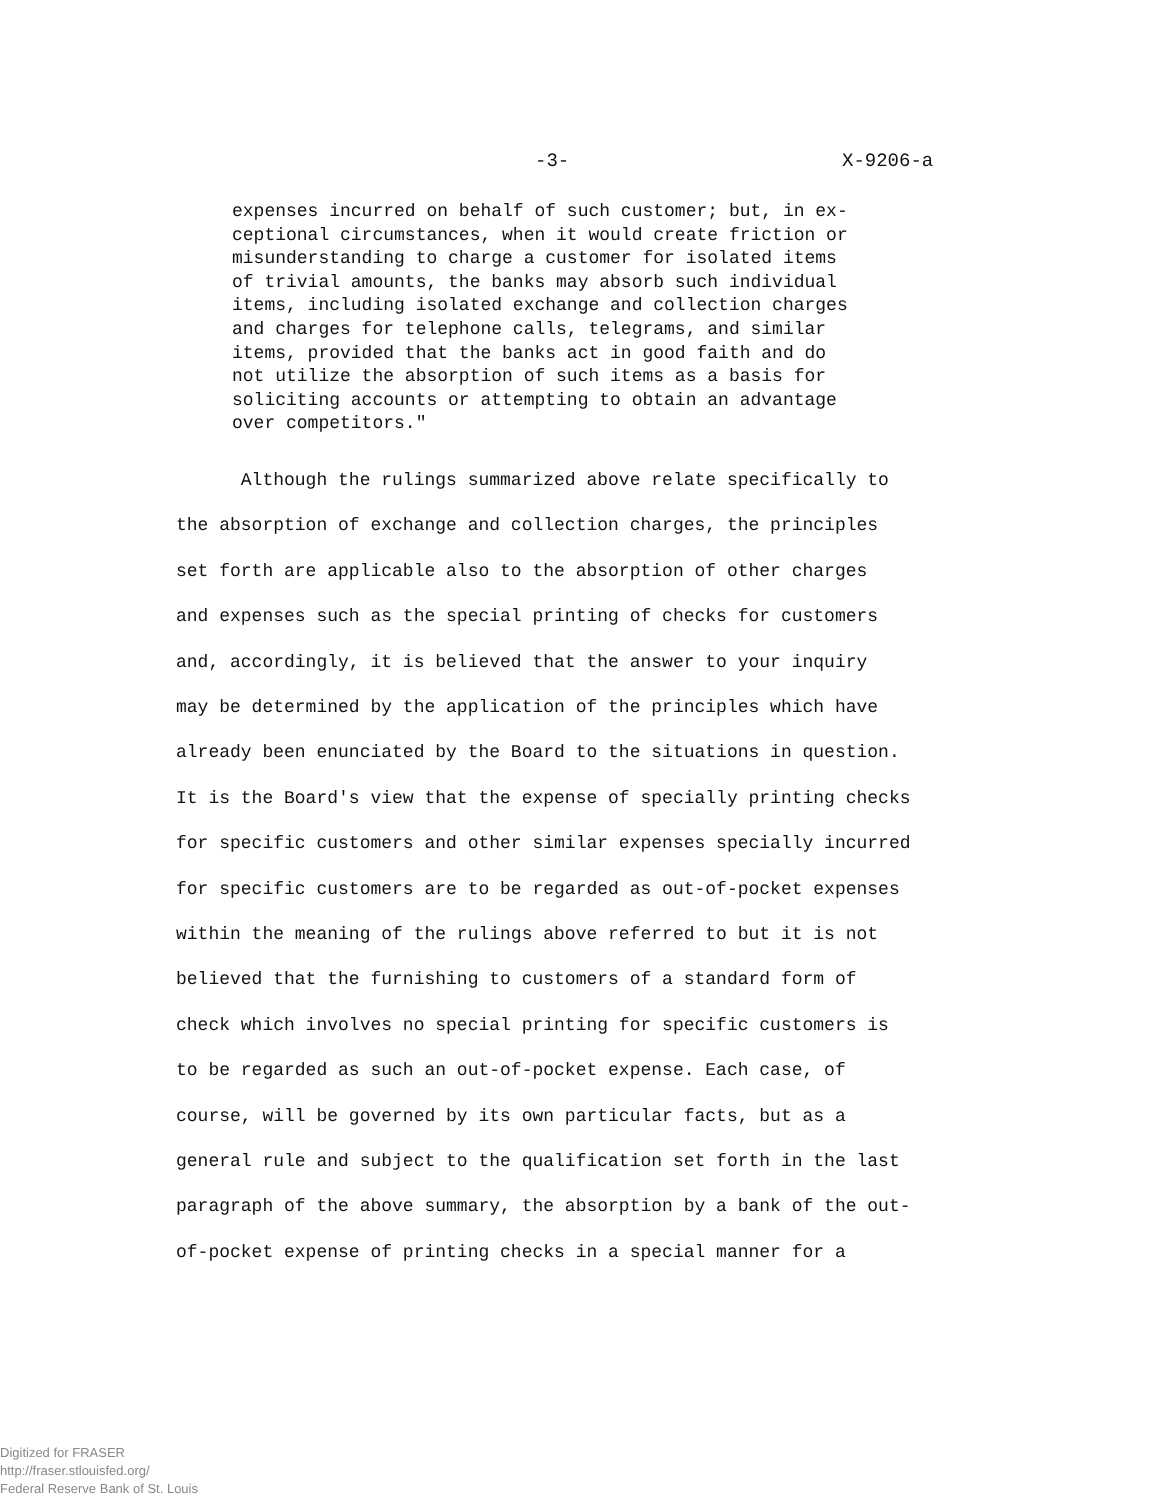-3- X-9206-a
expenses incurred on behalf of such customer; but, in ex-
ceptional circumstances, when it would create friction or
misunderstanding to charge a customer for isolated items
of trivial amounts, the banks may absorb such individual
items, including isolated exchange and collection charges
and charges for telephone calls, telegrams, and similar
items, provided that the banks act in good faith and do
not utilize the absorption of such items as a basis for
soliciting accounts or attempting to obtain an advantage
over competitors."
Although the rulings summarized above relate specifically to
the absorption of exchange and collection charges, the principles
set forth are applicable also to the absorption of other charges
and expenses such as the special printing of checks for customers
and, accordingly, it is believed that the answer to your inquiry
may be determined by the application of the principles which have
already been enunciated by the Board to the situations in question.
It is the Board's view that the expense of specially printing checks
for specific customers and other similar expenses specially incurred
for specific customers are to be regarded as out-of-pocket expenses
within the meaning of the rulings above referred to but it is not
believed that the furnishing to customers of a standard form of
check which involves no special printing for specific customers is
to be regarded as such an out-of-pocket expense. Each case, of
course, will be governed by its own particular facts, but as a
general rule and subject to the qualification set forth in the last
paragraph of the above summary, the absorption by a bank of the out-
of-pocket expense of printing checks in a special manner for a
Digitized for FRASER
http://fraser.stlouisfed.org/
Federal Reserve Bank of St. Louis